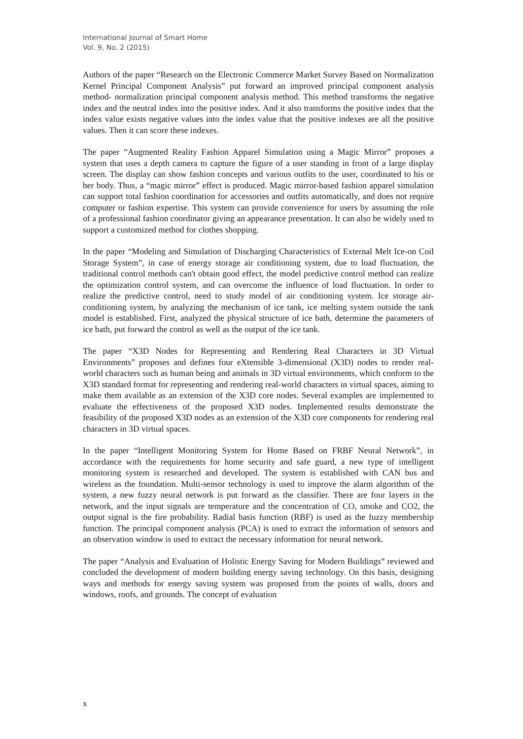International Journal of Smart Home
Vol. 9, No. 2 (2015)
Authors of the paper “Research on the Electronic Commerce Market Survey Based on Normalization Kernel Principal Component Analysis” put forward an improved principal component analysis method- normalization principal component analysis method. This method transforms the negative index and the neutral index into the positive index. And it also transforms the positive index that the index value exists negative values into the index value that the positive indexes are all the positive values. Then it can score these indexes.
The paper “Augmented Reality Fashion Apparel Simulation using a Magic Mirror” proposes a system that uses a depth camera to capture the figure of a user standing in front of a large display screen. The display can show fashion concepts and various outfits to the user, coordinated to his or her body. Thus, a “magic mirror” effect is produced. Magic mirror-based fashion apparel simulation can support total fashion coordination for accessories and outfits automatically, and does not require computer or fashion expertise. This system can provide convenience for users by assuming the role of a professional fashion coordinator giving an appearance presentation. It can also be widely used to support a customized method for clothes shopping.
In the paper “Modeling and Simulation of Discharging Characteristics of External Melt Ice-on Coil Storage System”, in case of energy storage air conditioning system, due to load fluctuation, the traditional control methods can't obtain good effect, the model predictive control method can realize the optimization control system, and can overcome the influence of load fluctuation. In order to realize the predictive control, need to study model of air conditioning system. Ice storage air-conditioning system, by analyzing the mechanism of ice tank, ice melting system outside the tank model is established. First, analyzed the physical structure of ice bath, determine the parameters of ice bath, put forward the control as well as the output of the ice tank.
The paper “X3D Nodes for Representing and Rendering Real Characters in 3D Virtual Environments” proposes and defines four eXtensible 3-dimensional (X3D) nodes to render real-world characters such as human being and animals in 3D virtual environments, which conform to the X3D standard format for representing and rendering real-world characters in virtual spaces, aiming to make them available as an extension of the X3D core nodes. Several examples are implemented to evaluate the effectiveness of the proposed X3D nodes. Implemented results demonstrate the feasibility of the proposed X3D nodes as an extension of the X3D core components for rendering real characters in 3D virtual spaces.
In the paper “Intelligent Monitoring System for Home Based on FRBF Neural Network”, in accordance with the requirements for home security and safe guard, a new type of intelligent monitoring system is researched and developed. The system is established with CAN bus and wireless as the foundation. Multi-sensor technology is used to improve the alarm algorithm of the system, a new fuzzy neural network is put forward as the classifier. There are four layers in the network, and the input signals are temperature and the concentration of CO, smoke and CO2, the output signal is the fire probability. Radial basis function (RBF) is used as the fuzzy membership function. The principal component analysis (PCA) is used to extract the information of sensors and an observation window is used to extract the necessary information for neural network.
The paper “Analysis and Evaluation of Holistic Energy Saving for Modern Buildings” reviewed and concluded the development of modern building energy saving technology. On this basis, designing ways and methods for energy saving system was proposed from the points of walls, doors and windows, roofs, and grounds. The concept of evaluation
x